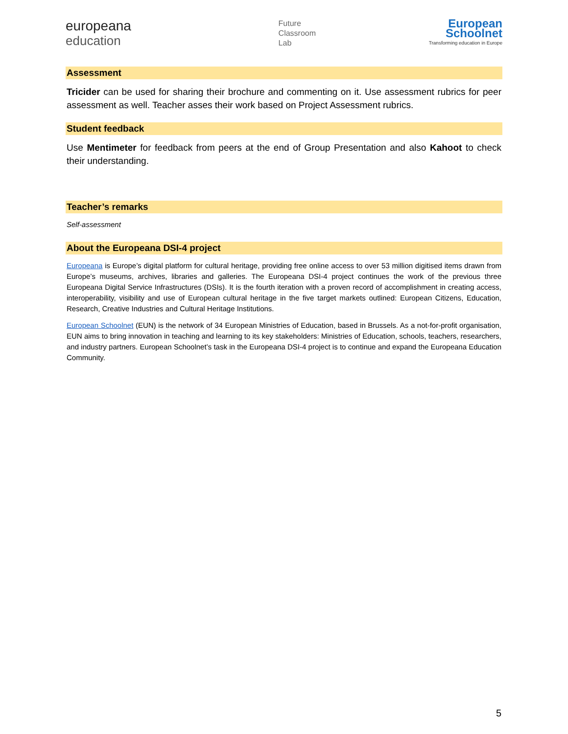europeana
education
Future
Classroom
Lab
European
Schoolnet
Transforming education in Europe
Assessment
Tricider can be used for sharing their brochure and commenting on it. Use assessment rubrics for peer assessment as well. Teacher asses their work based on Project Assessment rubrics.
Student feedback
Use Mentimeter for feedback from peers at the end of Group Presentation and also Kahoot to check their understanding.
Teacher’s remarks
Self-assessment
About the Europeana DSI-4 project
Europeana is Europe’s digital platform for cultural heritage, providing free online access to over 53 million digitised items drawn from Europe’s museums, archives, libraries and galleries. The Europeana DSI-4 project continues the work of the previous three Europeana Digital Service Infrastructures (DSIs). It is the fourth iteration with a proven record of accomplishment in creating access, interoperability, visibility and use of European cultural heritage in the five target markets outlined: European Citizens, Education, Research, Creative Industries and Cultural Heritage Institutions.
European Schoolnet (EUN) is the network of 34 European Ministries of Education, based in Brussels. As a not-for-profit organisation, EUN aims to bring innovation in teaching and learning to its key stakeholders: Ministries of Education, schools, teachers, researchers, and industry partners. European Schoolnet’s task in the Europeana DSI-4 project is to continue and expand the Europeana Education Community.
5